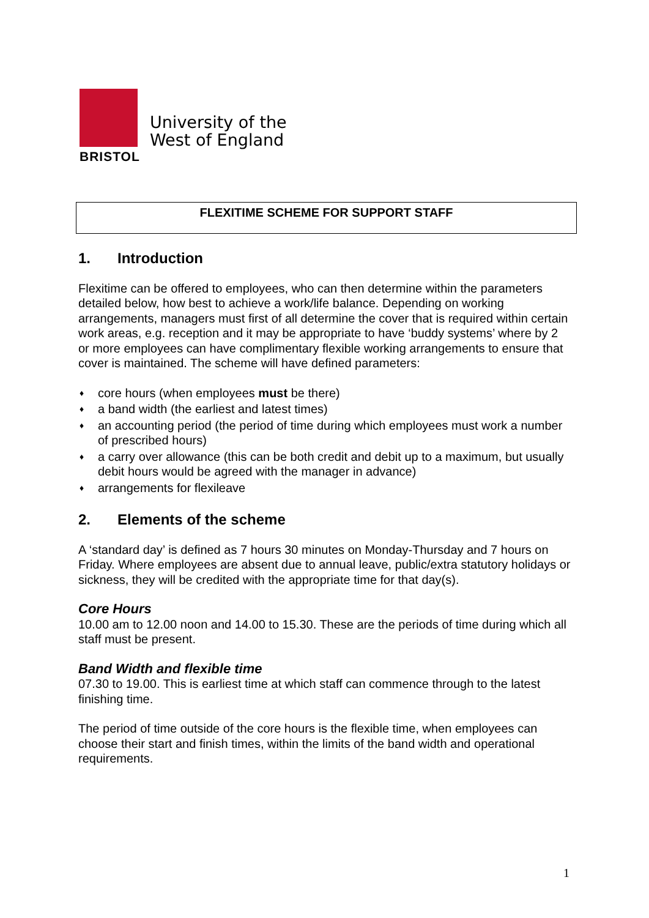University of the
West of England
BRISTOL
FLEXITIME SCHEME FOR SUPPORT STAFF
1. Introduction
Flexitime can be offered to employees, who can then determine within the parameters detailed below, how best to achieve a work/life balance. Depending on working arrangements, managers must first of all determine the cover that is required within certain work areas, e.g. reception and it may be appropriate to have ‘buddy systems’ where by 2 or more employees can have complimentary flexible working arrangements to ensure that cover is maintained. The scheme will have defined parameters:
♦ core hours (when employees must be there)
♦ a band width (the earliest and latest times)
♦ an accounting period (the period of time during which employees must work a number of prescribed hours)
♦ a carry over allowance (this can be both credit and debit up to a maximum, but usually debit hours would be agreed with the manager in advance)
♦ arrangements for flexileave
2. Elements of the scheme
A ‘standard day’ is defined as 7 hours 30 minutes on Monday-Thursday and 7 hours on Friday. Where employees are absent due to annual leave, public/extra statutory holidays or sickness, they will be credited with the appropriate time for that day(s).
Core Hours
10.00 am to 12.00 noon and 14.00 to 15.30. These are the periods of time during which all staff must be present.
Band Width and flexible time
07.30 to 19.00. This is earliest time at which staff can commence through to the latest finishing time.
The period of time outside of the core hours is the flexible time, when employees can choose their start and finish times, within the limits of the band width and operational requirements.
1